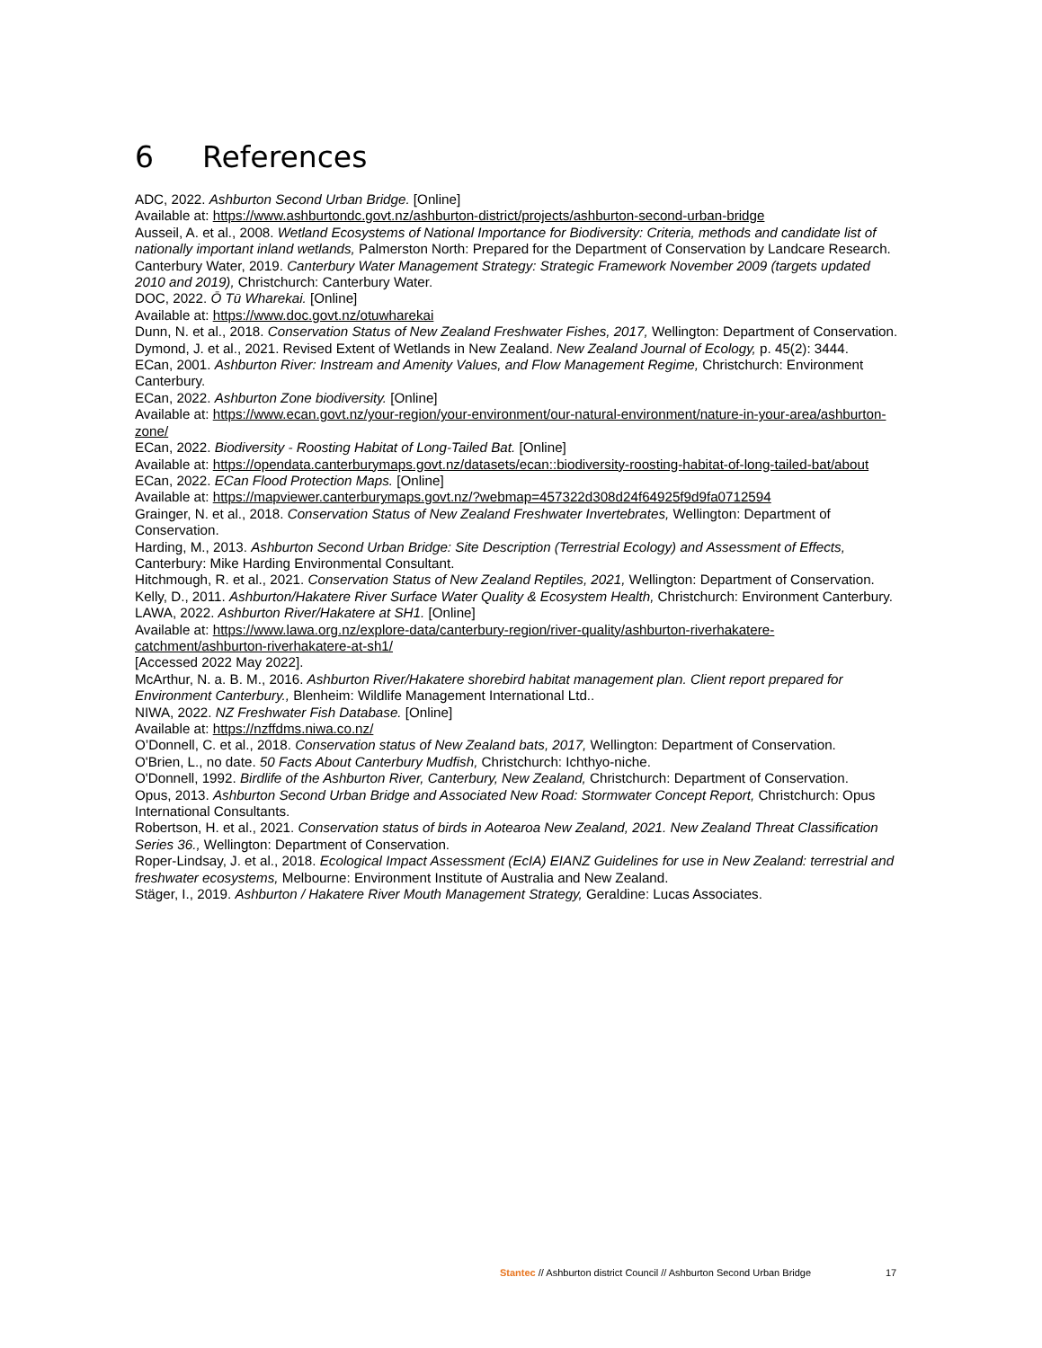6 References
ADC, 2022. Ashburton Second Urban Bridge. [Online]
Available at: https://www.ashburtondc.govt.nz/ashburton-district/projects/ashburton-second-urban-bridge
Ausseil, A. et al., 2008. Wetland Ecosystems of National Importance for Biodiversity: Criteria, methods and candidate list of nationally important inland wetlands, Palmerston North: Prepared for the Department of Conservation by Landcare Research.
Canterbury Water, 2019. Canterbury Water Management Strategy: Strategic Framework November 2009 (targets updated 2010 and 2019), Christchurch: Canterbury Water.
DOC, 2022. Ō Tū Wharekai. [Online]
Available at: https://www.doc.govt.nz/otuwharekai
Dunn, N. et al., 2018. Conservation Status of New Zealand Freshwater Fishes, 2017, Wellington: Department of Conservation.
Dymond, J. et al., 2021. Revised Extent of Wetlands in New Zealand. New Zealand Journal of Ecology, p. 45(2): 3444.
ECan, 2001. Ashburton River: Instream and Amenity Values, and Flow Management Regime, Christchurch: Environment Canterbury.
ECan, 2022. Ashburton Zone biodiversity. [Online]
Available at: https://www.ecan.govt.nz/your-region/your-environment/our-natural-environment/nature-in-your-area/ashburton-zone/
ECan, 2022. Biodiversity - Roosting Habitat of Long-Tailed Bat. [Online]
Available at: https://opendata.canterburymaps.govt.nz/datasets/ecan::biodiversity-roosting-habitat-of-long-tailed-bat/about
ECan, 2022. ECan Flood Protection Maps. [Online]
Available at: https://mapviewer.canterburymaps.govt.nz/?webmap=457322d308d24f64925f9d9fa0712594
Grainger, N. et al., 2018. Conservation Status of New Zealand Freshwater Invertebrates, Wellington: Department of Conservation.
Harding, M., 2013. Ashburton Second Urban Bridge: Site Description (Terrestrial Ecology) and Assessment of Effects, Canterbury: Mike Harding Environmental Consultant.
Hitchmough, R. et al., 2021. Conservation Status of New Zealand Reptiles, 2021, Wellington: Department of Conservation.
Kelly, D., 2011. Ashburton/Hakatere River Surface Water Quality & Ecosystem Health, Christchurch: Environment Canterbury.
LAWA, 2022. Ashburton River/Hakatere at SH1. [Online]
Available at: https://www.lawa.org.nz/explore-data/canterbury-region/river-quality/ashburton-riverhakatere-catchment/ashburton-riverhakatere-at-sh1/
[Accessed 2022 May 2022].
McArthur, N. a. B. M., 2016. Ashburton River/Hakatere shorebird habitat management plan. Client report prepared for Environment Canterbury., Blenheim: Wildlife Management International Ltd..
NIWA, 2022. NZ Freshwater Fish Database. [Online]
Available at: https://nzffdms.niwa.co.nz/
O’Donnell, C. et al., 2018. Conservation status of New Zealand bats, 2017, Wellington: Department of Conservation.
O'Brien, L., no date. 50 Facts About Canterbury Mudfish, Christchurch: Ichthyo-niche.
O'Donnell, 1992. Birdlife of the Ashburton River, Canterbury, New Zealand, Christchurch: Department of Conservation.
Opus, 2013. Ashburton Second Urban Bridge and Associated New Road: Stormwater Concept Report, Christchurch: Opus International Consultants.
Robertson, H. et al., 2021. Conservation status of birds in Aotearoa New Zealand, 2021. New Zealand Threat Classification Series 36., Wellington: Department of Conservation.
Roper-Lindsay, J. et al., 2018. Ecological Impact Assessment (EcIA) EIANZ Guidelines for use in New Zealand: terrestrial and freshwater ecosystems, Melbourne: Environment Institute of Australia and New Zealand.
Stäger, I., 2019. Ashburton / Hakatere River Mouth Management Strategy, Geraldine: Lucas Associates.
Stantec // Ashburton district Council // Ashburton Second Urban Bridge
17